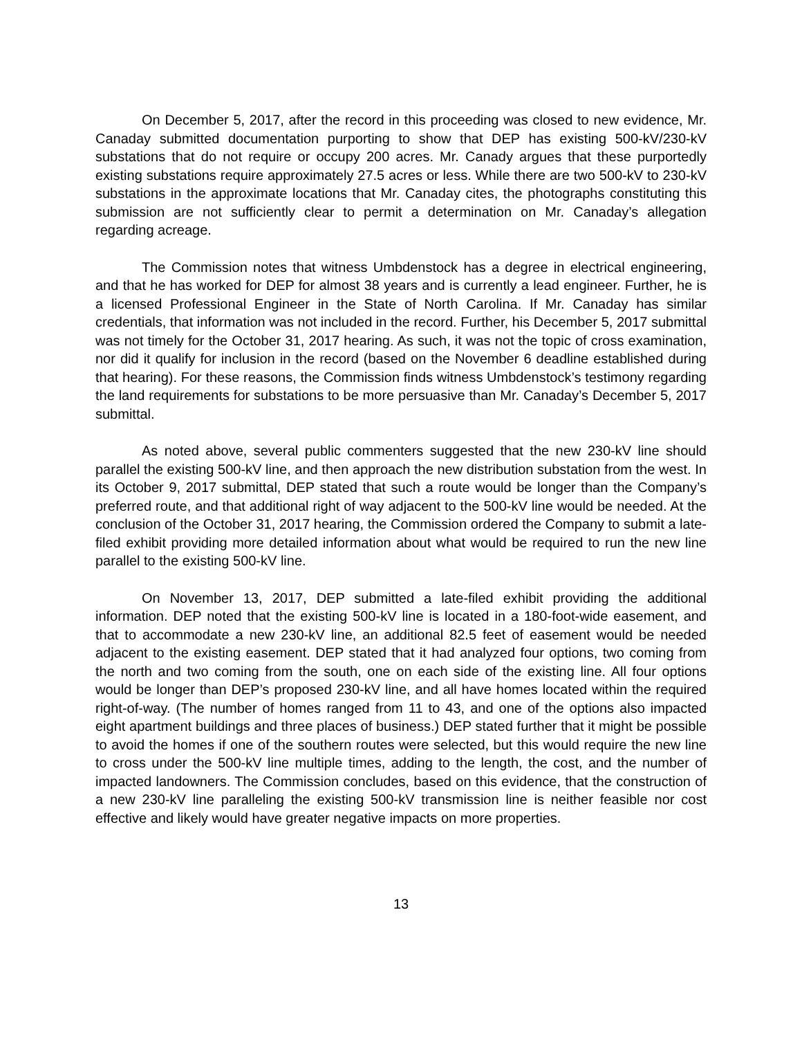On December 5, 2017, after the record in this proceeding was closed to new evidence, Mr. Canaday submitted documentation purporting to show that DEP has existing 500-kV/230-kV substations that do not require or occupy 200 acres. Mr. Canady argues that these purportedly existing substations require approximately 27.5 acres or less. While there are two 500-kV to 230-kV substations in the approximate locations that Mr. Canaday cites, the photographs constituting this submission are not sufficiently clear to permit a determination on Mr. Canaday’s allegation regarding acreage.
The Commission notes that witness Umbdenstock has a degree in electrical engineering, and that he has worked for DEP for almost 38 years and is currently a lead engineer. Further, he is a licensed Professional Engineer in the State of North Carolina. If Mr. Canaday has similar credentials, that information was not included in the record. Further, his December 5, 2017 submittal was not timely for the October 31, 2017 hearing. As such, it was not the topic of cross examination, nor did it qualify for inclusion in the record (based on the November 6 deadline established during that hearing). For these reasons, the Commission finds witness Umbdenstock’s testimony regarding the land requirements for substations to be more persuasive than Mr. Canaday’s December 5, 2017 submittal.
As noted above, several public commenters suggested that the new 230-kV line should parallel the existing 500-kV line, and then approach the new distribution substation from the west. In its October 9, 2017 submittal, DEP stated that such a route would be longer than the Company’s preferred route, and that additional right of way adjacent to the 500-kV line would be needed. At the conclusion of the October 31, 2017 hearing, the Commission ordered the Company to submit a late-filed exhibit providing more detailed information about what would be required to run the new line parallel to the existing 500-kV line.
On November 13, 2017, DEP submitted a late-filed exhibit providing the additional information. DEP noted that the existing 500-kV line is located in a 180-foot-wide easement, and that to accommodate a new 230-kV line, an additional 82.5 feet of easement would be needed adjacent to the existing easement. DEP stated that it had analyzed four options, two coming from the north and two coming from the south, one on each side of the existing line. All four options would be longer than DEP’s proposed 230-kV line, and all have homes located within the required right-of-way. (The number of homes ranged from 11 to 43, and one of the options also impacted eight apartment buildings and three places of business.) DEP stated further that it might be possible to avoid the homes if one of the southern routes were selected, but this would require the new line to cross under the 500-kV line multiple times, adding to the length, the cost, and the number of impacted landowners. The Commission concludes, based on this evidence, that the construction of a new 230-kV line paralleling the existing 500-kV transmission line is neither feasible nor cost effective and likely would have greater negative impacts on more properties.
13